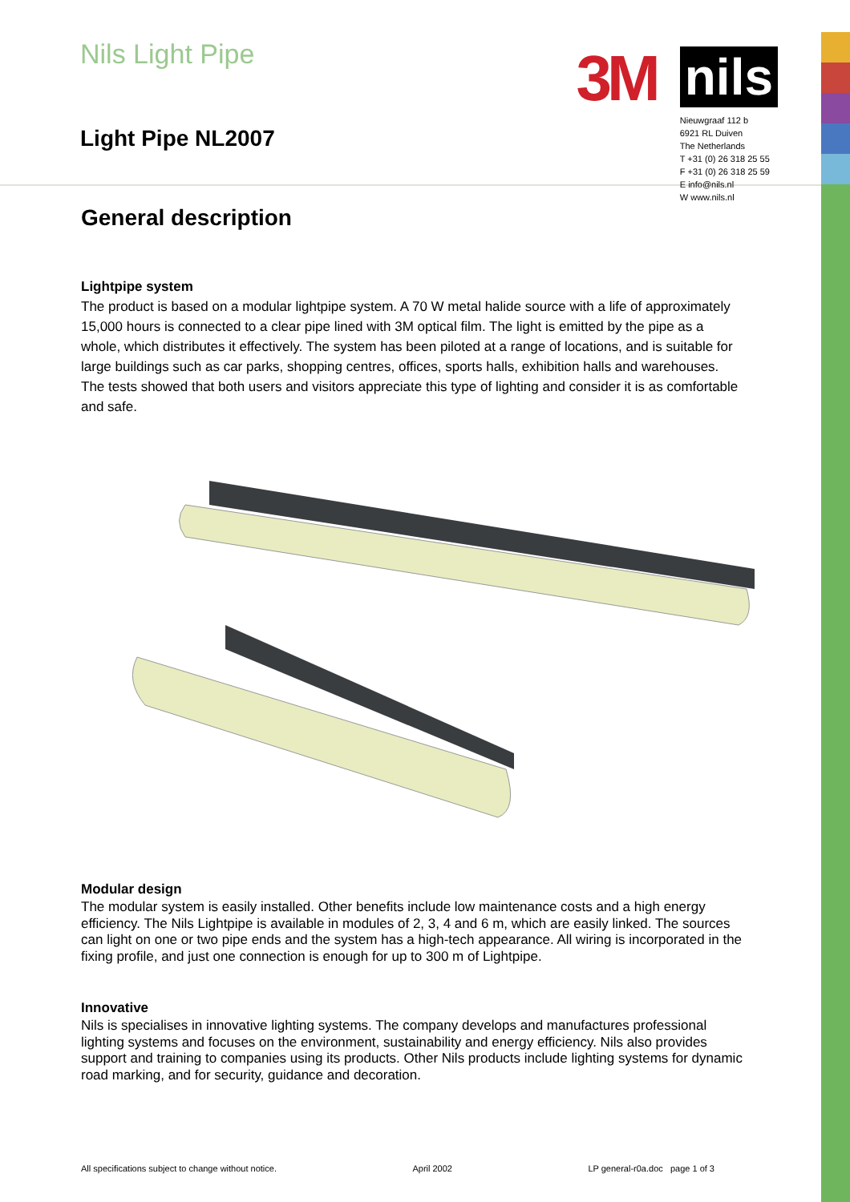Nils Light Pipe
Light Pipe NL2007
3M
nils
Nieuwgraaf 112 b
6921 RL Duiven
The Netherlands
T +31 (0) 26 318 25 55
F +31 (0) 26 318 25 59
E info@nils.nl
W www.nils.nl
General description
Lightpipe system
The product is based on a modular lightpipe system. A 70 W metal halide source with a life of approximately 15,000 hours is connected to a clear pipe lined with 3M optical film. The light is emitted by the pipe as a whole, which distributes it effectively. The system has been piloted at a range of locations, and is suitable for large buildings such as car parks, shopping centres, offices, sports halls, exhibition halls and warehouses. The tests showed that both users and visitors appreciate this type of lighting and consider it is as comfortable and safe.
Modular design
The modular system is easily installed. Other benefits include low maintenance costs and a high energy efficiency. The Nils Lightpipe is available in modules of 2, 3, 4 and 6 m, which are easily linked. The sources can light on one or two pipe ends and the system has a high-tech appearance. All wiring is incorporated in the fixing profile, and just one connection is enough for up to 300 m of Lightpipe.
Innovative
Nils is specialises in innovative lighting systems. The company develops and manufactures professional lighting systems and focuses on the environment, sustainability and energy efficiency. Nils also provides support and training to companies using its products. Other Nils products include lighting systems for dynamic road marking, and for security, guidance and decoration.
All specifications subject to change without notice. April 2002 LP general-r0a.doc page 1 of 3